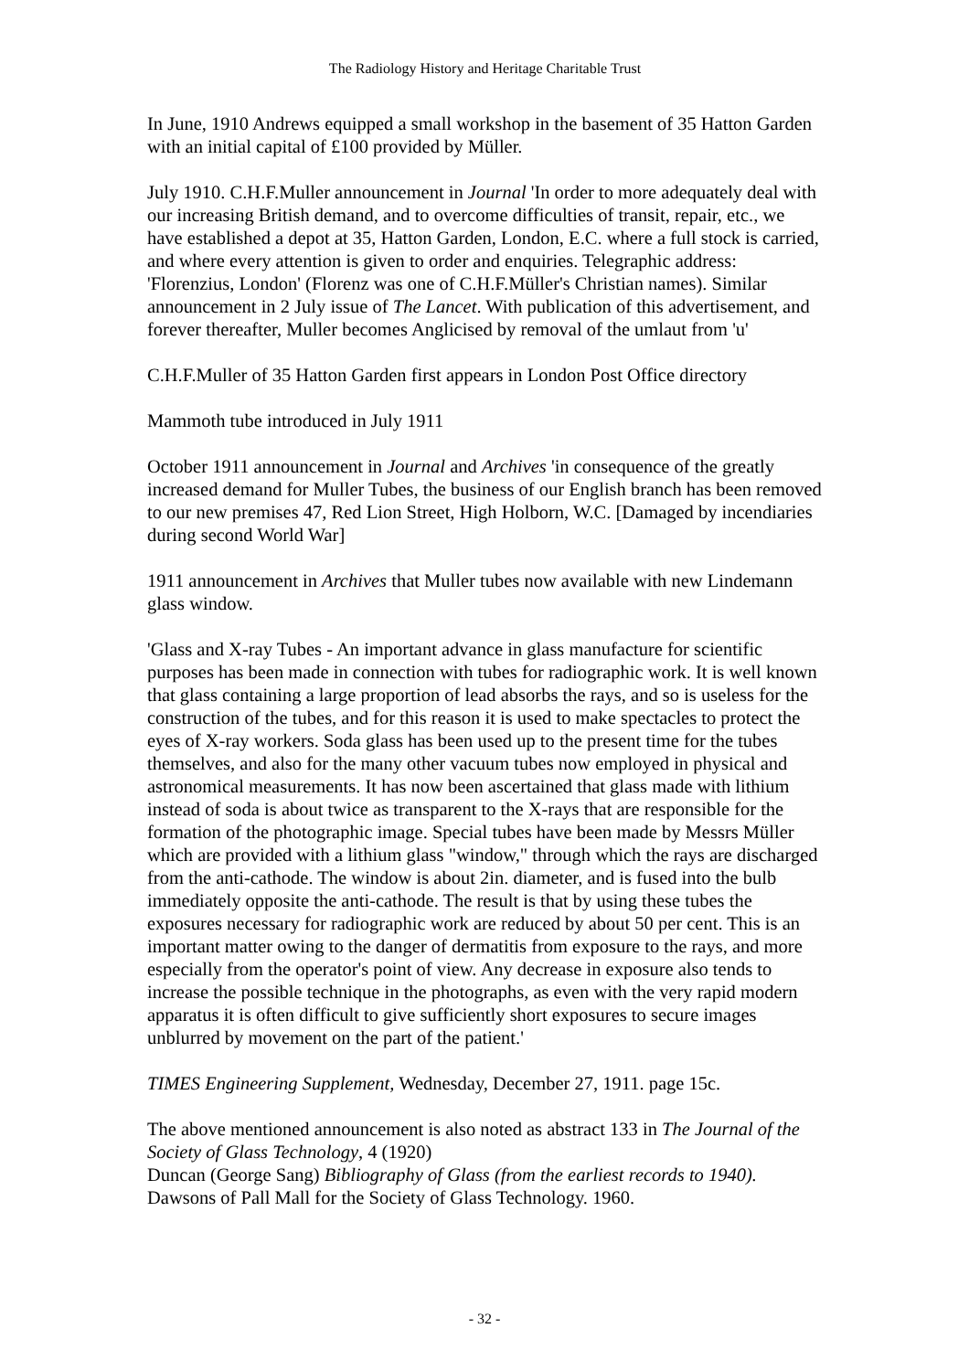The Radiology History and Heritage Charitable Trust
In June, 1910 Andrews equipped a small workshop in the basement of 35 Hatton Garden with an initial capital of £100 provided by Müller.
July 1910. C.H.F.Muller announcement in Journal 'In order to more adequately deal with our increasing British demand, and to overcome difficulties of transit, repair, etc., we have established a depot at 35, Hatton Garden, London, E.C. where a full stock is carried, and where every attention is given to order and enquiries. Telegraphic address: 'Florenzius, London' (Florenz was one of C.H.F.Müller's Christian names). Similar announcement in 2 July issue of The Lancet. With publication of this advertisement, and forever thereafter, Muller becomes Anglicised by removal of the umlaut from 'u'
C.H.F.Muller of 35 Hatton Garden first appears in London Post Office directory
Mammoth tube introduced in July 1911
October 1911 announcement in Journal and Archives 'in consequence of the greatly increased demand for Muller Tubes, the business of our English branch has been removed to our new premises 47, Red Lion Street, High Holborn, W.C. [Damaged by incendiaries during second World War]
1911 announcement in Archives that Muller tubes now available with new Lindemann glass window.
'Glass and X-ray Tubes - An important advance in glass manufacture for scientific purposes has been made in connection with tubes for radiographic work. It is well known that glass containing a large proportion of lead absorbs the rays, and so is useless for the construction of the tubes, and for this reason it is used to make spectacles to protect the eyes of X-ray workers. Soda glass has been used up to the present time for the tubes themselves, and also for the many other vacuum tubes now employed in physical and astronomical measurements. It has now been ascertained that glass made with lithium instead of soda is about twice as transparent to the X-rays that are responsible for the formation of the photographic image. Special tubes have been made by Messrs Müller which are provided with a lithium glass "window," through which the rays are discharged from the anti-cathode. The window is about 2in. diameter, and is fused into the bulb immediately opposite the anti-cathode. The result is that by using these tubes the exposures necessary for radiographic work are reduced by about 50 per cent. This is an important matter owing to the danger of dermatitis from exposure to the rays, and more especially from the operator's point of view. Any decrease in exposure also tends to increase the possible technique in the photographs, as even with the very rapid modern apparatus it is often difficult to give sufficiently short exposures to secure images unblurred by movement on the part of the patient.'
TIMES Engineering Supplement, Wednesday, December 27, 1911. page 15c.
The above mentioned announcement is also noted as abstract 133 in The Journal of the Society of Glass Technology, 4 (1920)
Duncan (George Sang) Bibliography of Glass (from the earliest records to 1940). Dawsons of Pall Mall for the Society of Glass Technology. 1960.
- 32 -